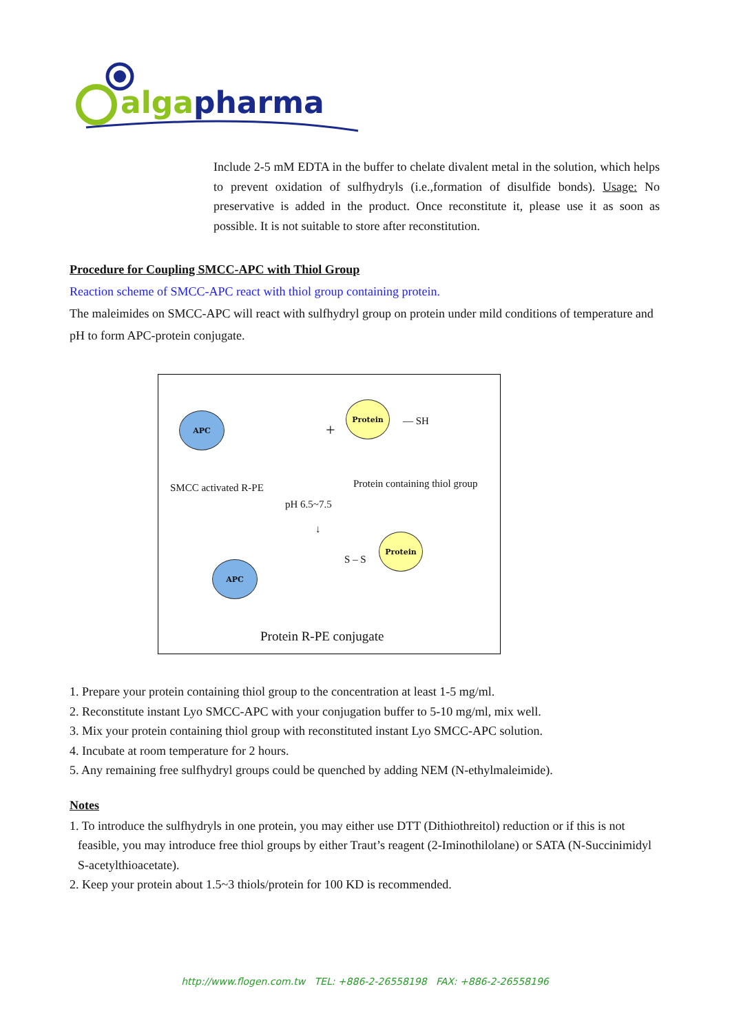algapharma
Include 2-5 mM EDTA in the buffer to chelate divalent metal in the solution, which helps to prevent oxidation of sulfhydryls (i.e.,formation of disulfide bonds). Usage: No preservative is added in the product. Once reconstitute it, please use it as soon as possible. It is not suitable to store after reconstitution.
Procedure for Coupling SMCC-APC with Thiol Group
Reaction scheme of SMCC-APC react with thiol group containing protein.
The maleimides on SMCC-APC will react with sulfhydryl group on protein under mild conditions of temperature and pH to form APC-protein conjugate.
APC
+
Protein
— SH
SMCC activated R-PE Protein containing thiol group
pH 6.5~7.5
↓
Protein
S – S
APC
Protein R-PE conjugate
1. Prepare your protein containing thiol group to the concentration at least 1-5 mg/ml.
2. Reconstitute instant Lyo SMCC-APC with your conjugation buffer to 5-10 mg/ml, mix well.
3. Mix your protein containing thiol group with reconstituted instant Lyo SMCC-APC solution.
4. Incubate at room temperature for 2 hours.
5. Any remaining free sulfhydryl groups could be quenched by adding NEM (N-ethylmaleimide).
Notes
1. To introduce the sulfhydryls in one protein, you may either use DTT (Dithiothreitol) reduction or if this is not feasible, you may introduce free thiol groups by either Traut’s reagent (2-Iminothilolane) or SATA (N-Succinimidyl S-acetylthioacetate).
2. Keep your protein about 1.5~3 thiols/protein for 100 KD is recommended.
http://www.flogen.com.tw TEL: +886-2-26558198 FAX: +886-2-26558196